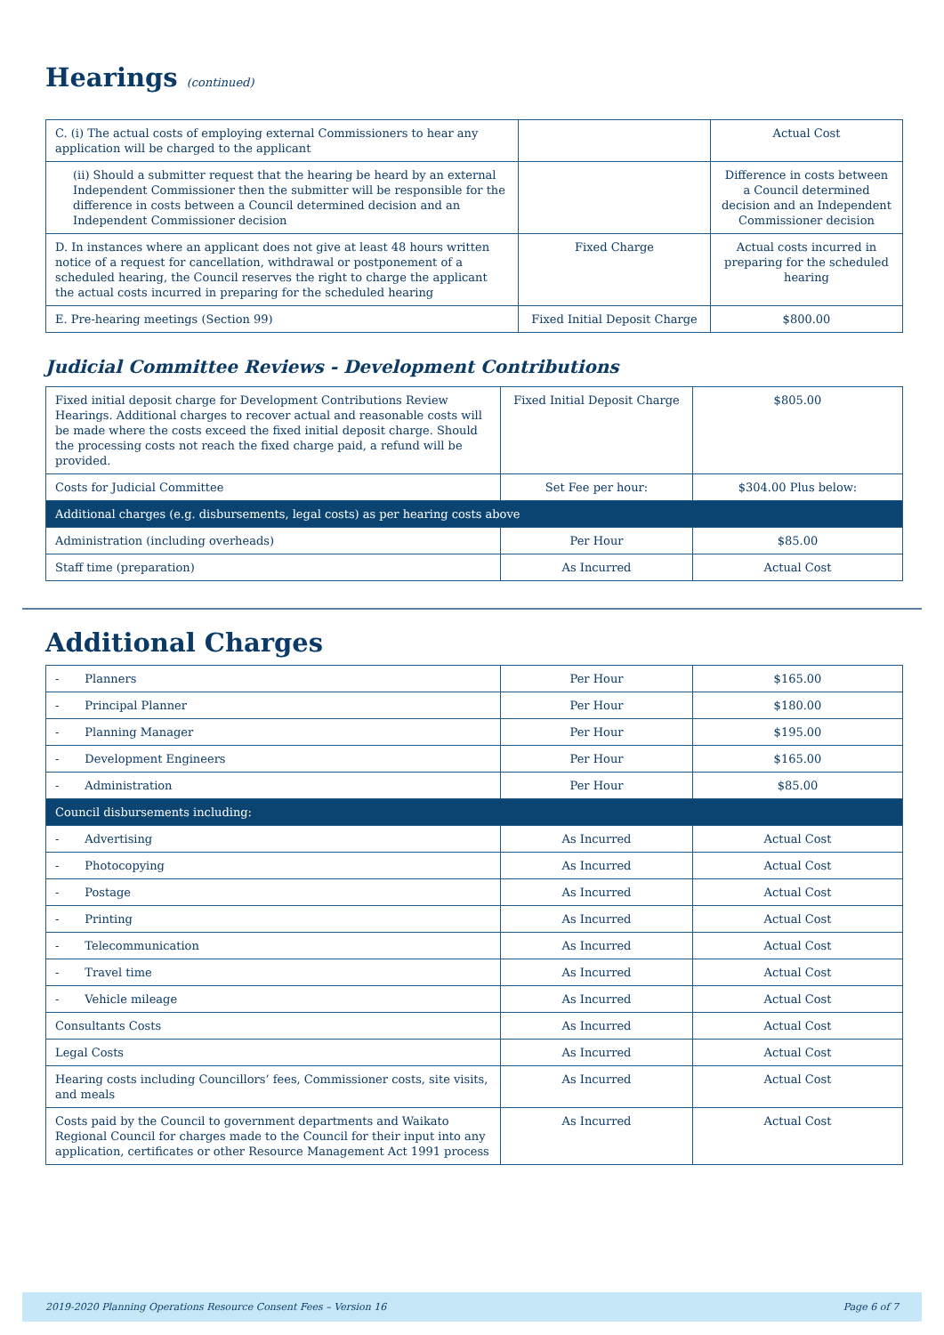Hearings (continued)
| C. (i) The actual costs of employing external Commissioners to hear any application will be charged to the applicant | | Actual Cost |
| (ii) Should a submitter request that the hearing be heard by an external Independent Commissioner then the submitter will be responsible for the difference in costs between a Council determined decision and an Independent Commissioner decision | | Difference in costs between a Council determined decision and an Independent Commissioner decision |
| D. In instances where an applicant does not give at least 48 hours written notice of a request for cancellation, withdrawal or postponement of a scheduled hearing, the Council reserves the right to charge the applicant the actual costs incurred in preparing for the scheduled hearing | Fixed Charge | Actual costs incurred in preparing for the scheduled hearing |
| E. Pre-hearing meetings (Section 99) | Fixed Initial Deposit Charge | $800.00 |
Judicial Committee Reviews - Development Contributions
| Fixed initial deposit charge for Development Contributions Review Hearings. Additional charges to recover actual and reasonable costs will be made where the costs exceed the fixed initial deposit charge. Should the processing costs not reach the fixed charge paid, a refund will be provided. | Fixed Initial Deposit Charge | $805.00 |
| Costs for Judicial Committee | Set Fee per hour: | $304.00 Plus below: |
| Additional charges (e.g. disbursements, legal costs) as per hearing costs above | | |
| Administration (including overheads) | Per Hour | $85.00 |
| Staff time (preparation) | As Incurred | Actual Cost |
Additional Charges
| - Planners | Per Hour | $165.00 |
| - Principal Planner | Per Hour | $180.00 |
| - Planning Manager | Per Hour | $195.00 |
| - Development Engineers | Per Hour | $165.00 |
| - Administration | Per Hour | $85.00 |
| Council disbursements including: | | |
| - Advertising | As Incurred | Actual Cost |
| - Photocopying | As Incurred | Actual Cost |
| - Postage | As Incurred | Actual Cost |
| - Printing | As Incurred | Actual Cost |
| - Telecommunication | As Incurred | Actual Cost |
| - Travel time | As Incurred | Actual Cost |
| - Vehicle mileage | As Incurred | Actual Cost |
| Consultants Costs | As Incurred | Actual Cost |
| Legal Costs | As Incurred | Actual Cost |
| Hearing costs including Councillors’ fees, Commissioner costs, site visits, and meals | As Incurred | Actual Cost |
| Costs paid by the Council to government departments and Waikato Regional Council for charges made to the Council for their input into any application, certificates or other Resource Management Act 1991 process | As Incurred | Actual Cost |
2019-2020 Planning Operations Resource Consent Fees – Version 16 Page 6 of 7